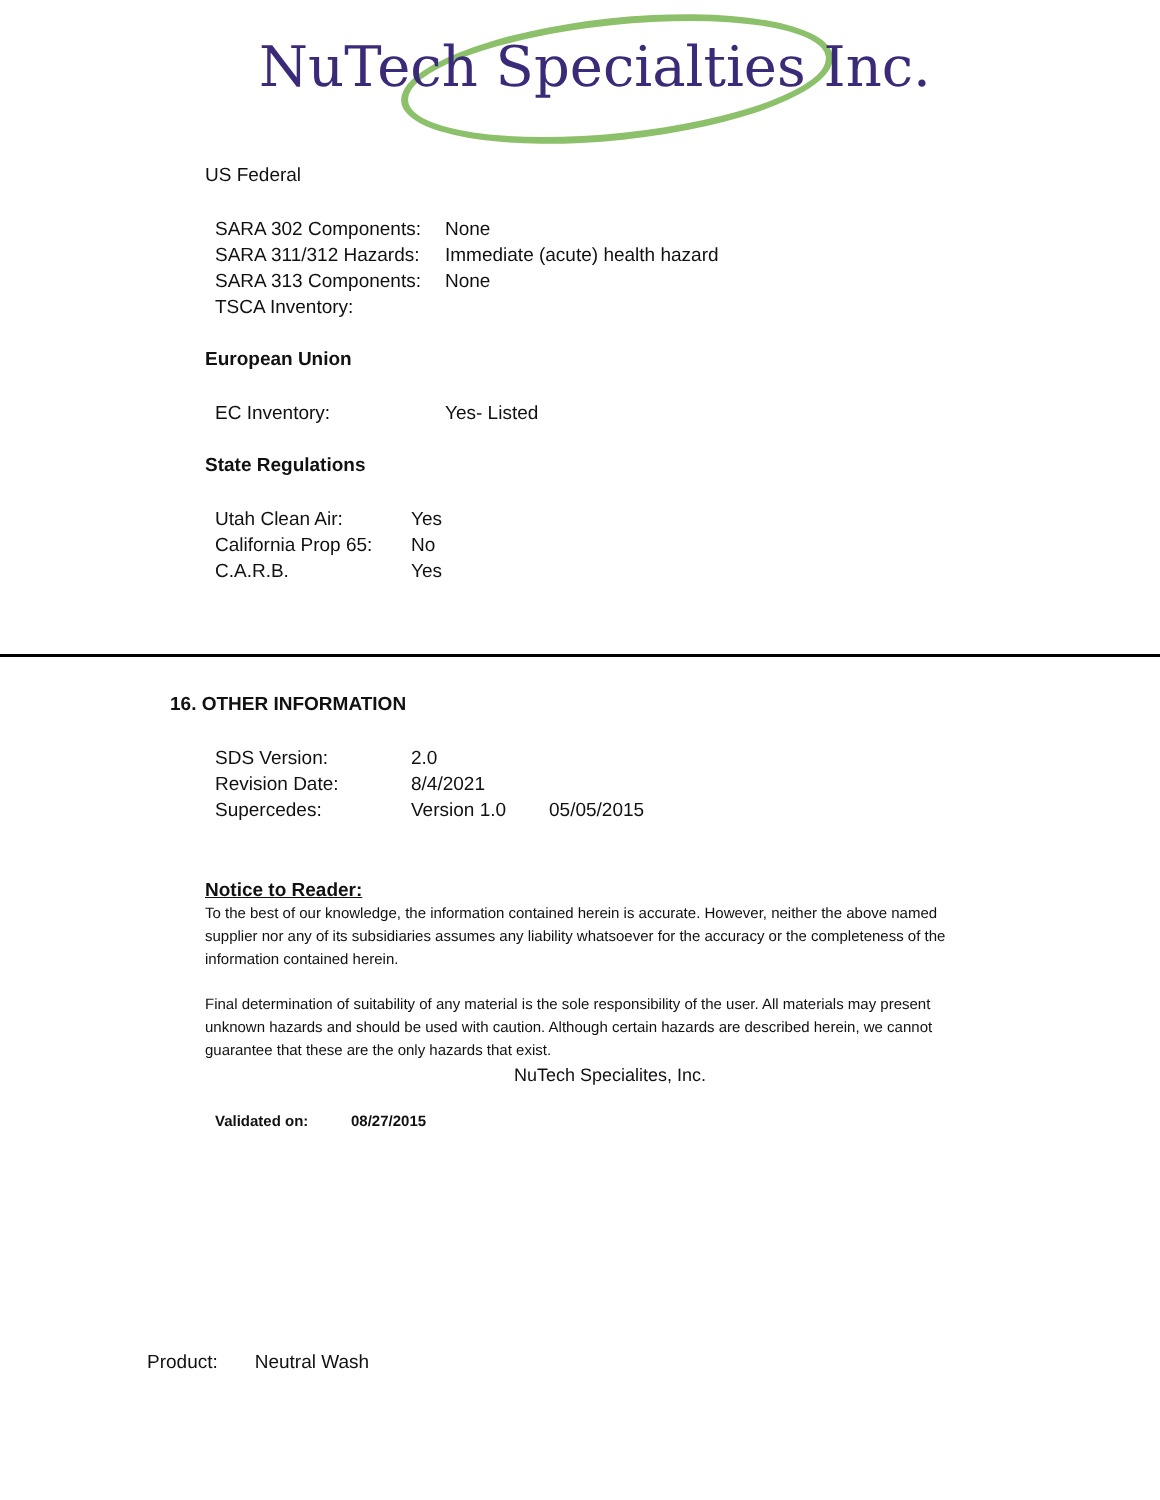NuTech Specialties Inc.
US Federal
| SARA 302 Components: | None |
| SARA 311/312 Hazards: | Immediate (acute) health hazard |
| SARA 313 Components: | None |
| TSCA Inventory: | |
European Union
| EC Inventory: | Yes- Listed |
State Regulations
| Utah Clean Air: | Yes |
| California Prop 65: | No |
| C.A.R.B. | Yes |
16. OTHER INFORMATION
| SDS Version: | 2.0 | |
| Revision Date: | 8/4/2021 | |
| Supercedes: | Version 1.0 | 05/05/2015 |
Notice to Reader:
To the best of our knowledge, the information contained herein is accurate. However, neither the above named supplier nor any of its subsidiaries assumes any liability whatsoever for the accuracy or the completeness of the information contained herein.
Final determination of suitability of any material is the sole responsibility of the user. All materials may present unknown hazards and should be used with caution. Although certain hazards are described herein, we cannot guarantee that these are the only hazards that exist.
NuTech Specialites, Inc.
| Validated on: | 08/27/2015 |
Product: Neutral Wash